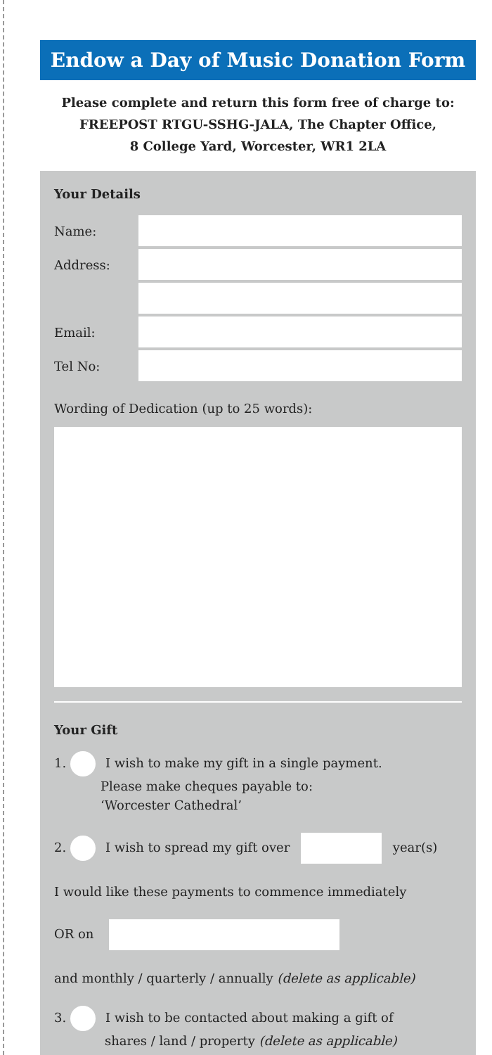Endow a Day of Music Donation Form
Please complete and return this form free of charge to:
FREEPOST RTGU-SSHG-JALA, The Chapter Office,
8 College Yard, Worcester, WR1 2LA
Your Details
Name:
Address:
Email:
Tel No:
Wording of Dedication (up to 25 words):
Your Gift
1. I wish to make my gift in a single payment.
Please make cheques payable to:
‘Worcester Cathedral’
2. I wish to spread my gift over year(s)
I would like these payments to commence immediately
OR on
and monthly / quarterly / annually (delete as applicable)
3. I wish to be contacted about making a gift of
shares / land / property (delete as applicable)